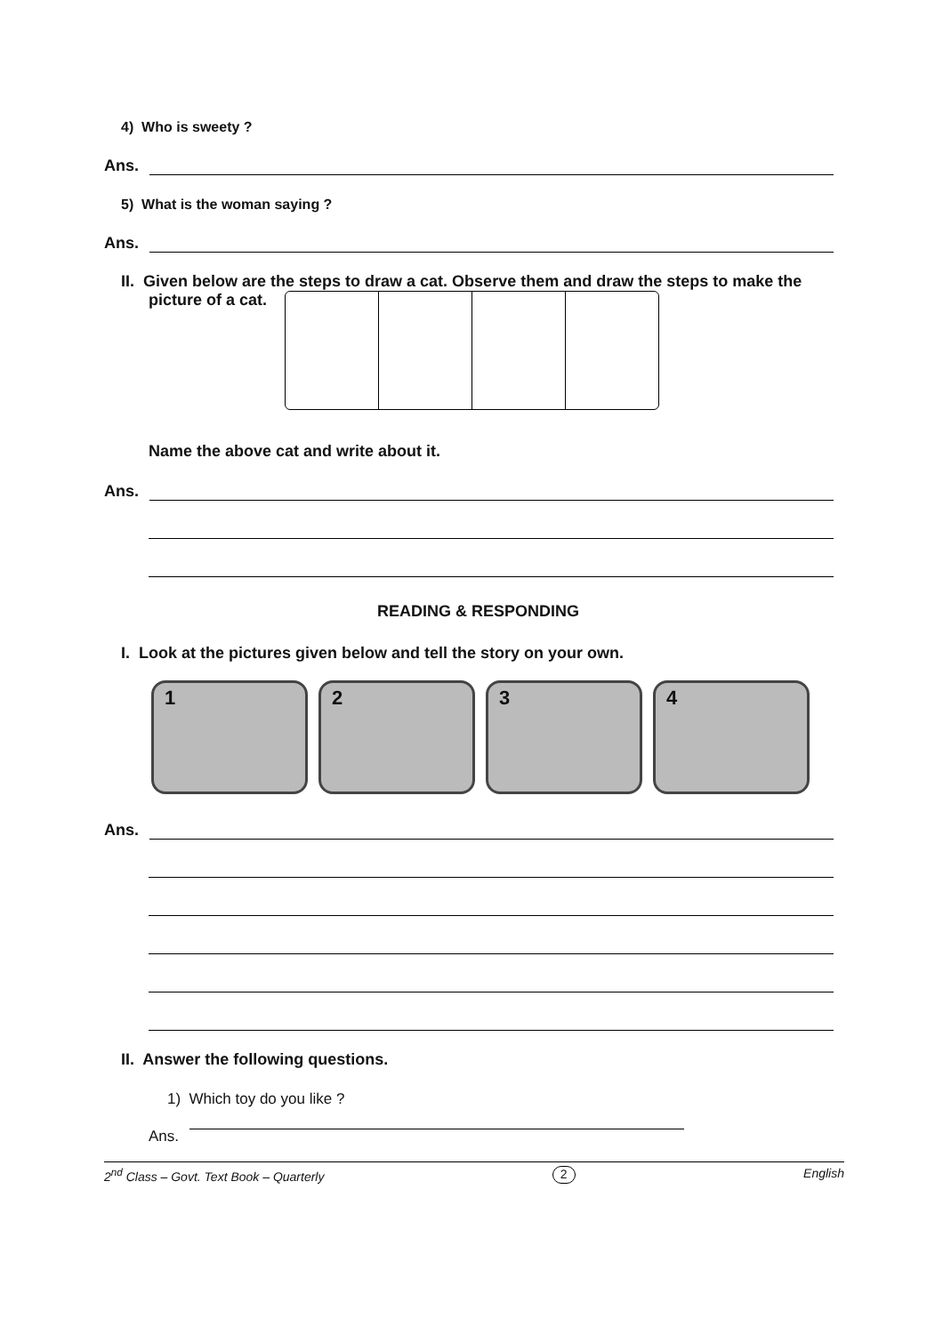4) Who is sweety ?
Ans.
5) What is the woman saying ?
Ans.
II. Given below are the steps to draw a cat. Observe them and draw the steps to make the
picture of a cat.
Name the above cat and write about it.
Ans.
READING & RESPONDING
I. Look at the pictures given below and tell the story on your own.
1 2 3 4
Ans.
II. Answer the following questions.
1) Which toy do you like ?
Ans.
2<sup>nd</sup> Class – Govt. Text Book – Quarterly 2 English